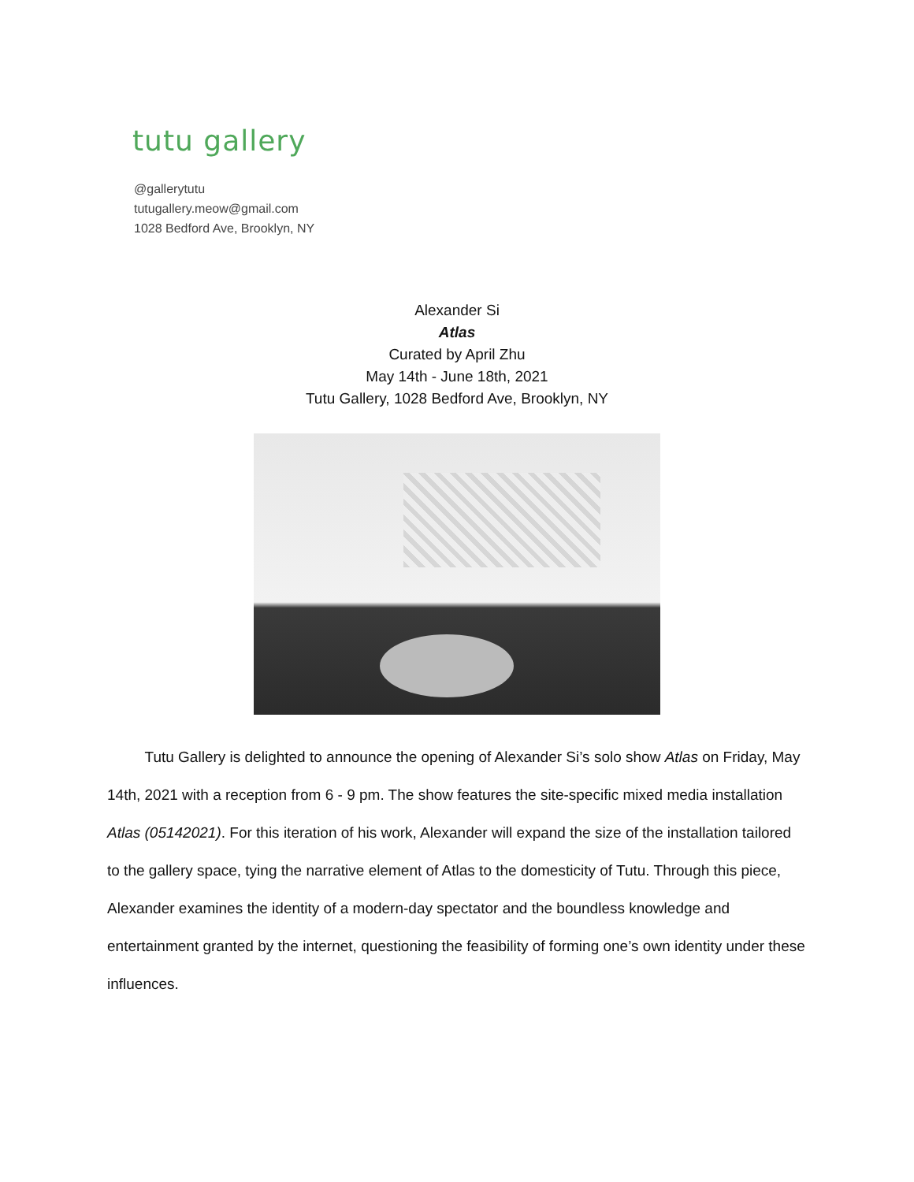tutu gallery
@gallerytutu
tutugallery.meow@gmail.com
1028 Bedford Ave, Brooklyn, NY
Alexander Si
Atlas
Curated by April Zhu
May 14th - June 18th, 2021
Tutu Gallery, 1028 Bedford Ave, Brooklyn, NY
   Tutu Gallery is delighted to announce the opening of Alexander Si’s solo show Atlas on Friday, May 14th, 2021 with a reception from 6 - 9 pm. The show features the site-specific mixed media installation Atlas (05142021). For this iteration of his work, Alexander will expand the size of the installation tailored to the gallery space, tying the narrative element of Atlas to the domesticity of Tutu. Through this piece, Alexander examines the identity of a modern-day spectator and the boundless knowledge and entertainment granted by the internet, questioning the feasibility of forming one’s own identity under these influences.